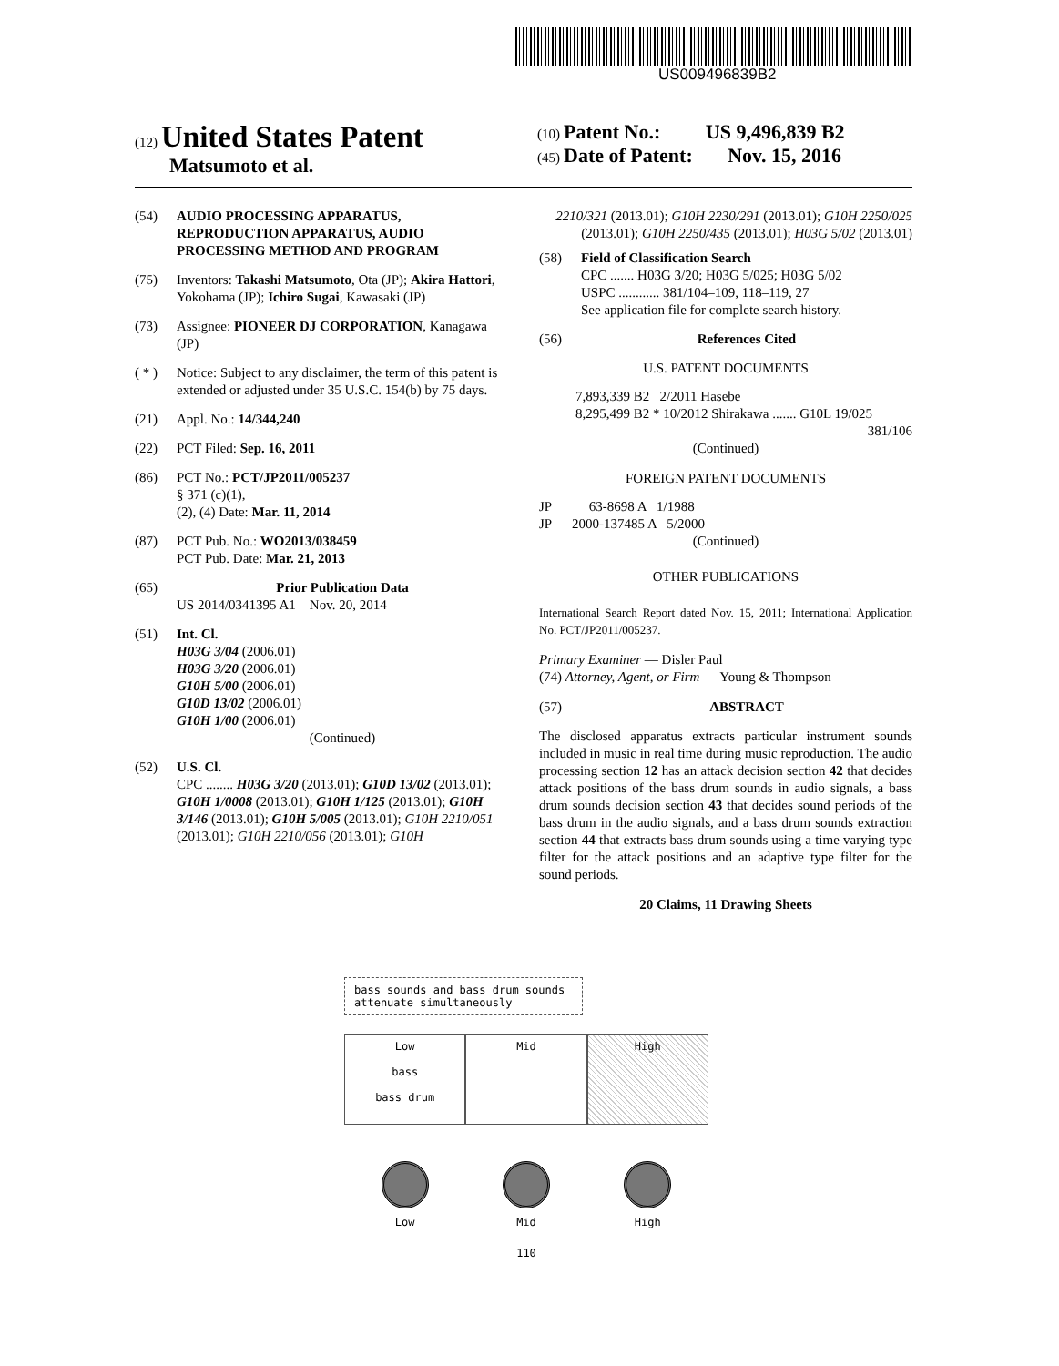US009496839B2
(12) United States Patent
Matsumoto et al.
(10) Patent No.: US 9,496,839 B2
(45) Date of Patent: Nov. 15, 2016
(54) AUDIO PROCESSING APPARATUS, REPRODUCTION APPARATUS, AUDIO PROCESSING METHOD AND PROGRAM
(75) Inventors: Takashi Matsumoto, Ota (JP); Akira Hattori, Yokohama (JP); Ichiro Sugai, Kawasaki (JP)
(73) Assignee: PIONEER DJ CORPORATION, Kanagawa (JP)
( * ) Notice: Subject to any disclaimer, the term of this patent is extended or adjusted under 35 U.S.C. 154(b) by 75 days.
(21) Appl. No.: 14/344,240
(22) PCT Filed: Sep. 16, 2011
(86) PCT No.: PCT/JP2011/005237
§ 371 (c)(1),
(2), (4) Date: Mar. 11, 2014
(87) PCT Pub. No.: WO2013/038459
PCT Pub. Date: Mar. 21, 2013
(65) Prior Publication Data
US 2014/0341395 A1 Nov. 20, 2014
(51) Int. Cl.
H03G 3/04 (2006.01)
H03G 3/20 (2006.01)
G10H 5/00 (2006.01)
G10D 13/02 (2006.01)
G10H 1/00 (2006.01)
(Continued)
(52) U.S. Cl.
CPC ........ H03G 3/20 (2013.01); G10D 13/02 (2013.01); G10H 1/0008 (2013.01); G10H 1/125 (2013.01); G10H 3/146 (2013.01); G10H 5/005 (2013.01); G10H 2210/051 (2013.01); G10H 2210/056 (2013.01); G10H
2210/321 (2013.01); G10H 2230/291 (2013.01); G10H 2250/025 (2013.01); G10H 2250/435 (2013.01); H03G 5/02 (2013.01)
(58) Field of Classification Search
CPC ....... H03G 3/20; H03G 5/025; H03G 5/02
USPC ............ 381/104–109, 118–119, 27
See application file for complete search history.
(56) References Cited
U.S. PATENT DOCUMENTS
7,893,339 B2 2/2011 Hasebe
8,295,499 B2 * 10/2012 Shirakawa ....... G10L 19/025
381/106
(Continued)
FOREIGN PATENT DOCUMENTS
JP 63-8698 A 1/1988
JP 2000-137485 A 5/2000
(Continued)
OTHER PUBLICATIONS
International Search Report dated Nov. 15, 2011; International Application No. PCT/JP2011/005237.
Primary Examiner — Disler Paul
(74) Attorney, Agent, or Firm — Young & Thompson
(57) ABSTRACT
The disclosed apparatus extracts particular instrument sounds included in music in real time during music reproduction. The audio processing section 12 has an attack decision section 42 that decides attack positions of the bass drum sounds in audio signals, a bass drum sounds decision section 43 that decides sound periods of the bass drum in the audio signals, and a bass drum sounds extraction section 44 that extracts bass drum sounds using a time varying type filter for the attack positions and an adaptive type filter for the sound periods.
20 Claims, 11 Drawing Sheets
bass sounds and bass drum sounds
attenuate simultaneously
Low
bass
bass drum
Mid High
Low Mid High
110